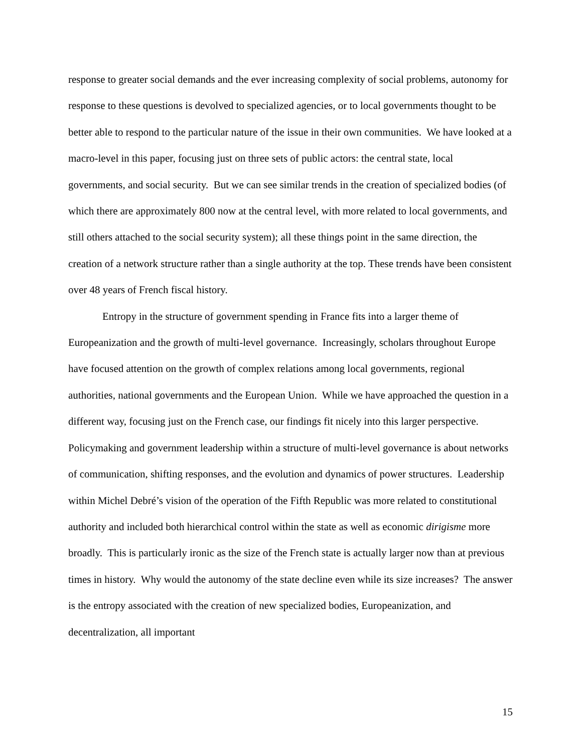response to greater social demands and the ever increasing complexity of social problems, autonomy for response to these questions is devolved to specialized agencies, or to local governments thought to be better able to respond to the particular nature of the issue in their own communities. We have looked at a macro-level in this paper, focusing just on three sets of public actors: the central state, local governments, and social security. But we can see similar trends in the creation of specialized bodies (of which there are approximately 800 now at the central level, with more related to local governments, and still others attached to the social security system); all these things point in the same direction, the creation of a network structure rather than a single authority at the top. These trends have been consistent over 48 years of French fiscal history.
Entropy in the structure of government spending in France fits into a larger theme of Europeanization and the growth of multi-level governance. Increasingly, scholars throughout Europe have focused attention on the growth of complex relations among local governments, regional authorities, national governments and the European Union. While we have approached the question in a different way, focusing just on the French case, our findings fit nicely into this larger perspective. Policymaking and government leadership within a structure of multi-level governance is about networks of communication, shifting responses, and the evolution and dynamics of power structures. Leadership within Michel Debré’s vision of the operation of the Fifth Republic was more related to constitutional authority and included both hierarchical control within the state as well as economic dirigisme more broadly. This is particularly ironic as the size of the French state is actually larger now than at previous times in history. Why would the autonomy of the state decline even while its size increases? The answer is the entropy associated with the creation of new specialized bodies, Europeanization, and decentralization, all important
15